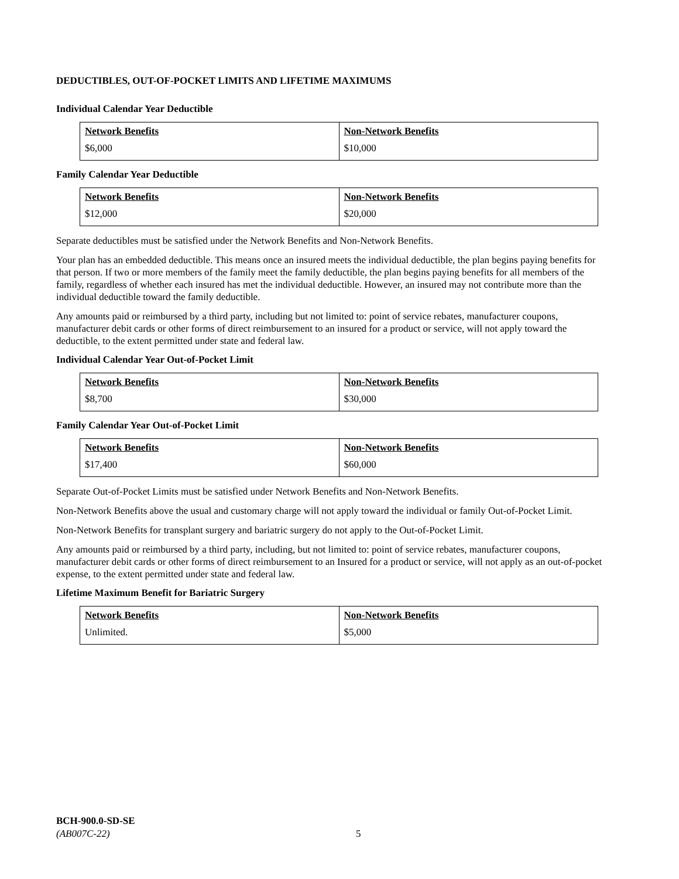DEDUCTIBLES, OUT-OF-POCKET LIMITS AND LIFETIME MAXIMUMS
Individual Calendar Year Deductible
| Network Benefits | Non-Network Benefits |
| --- | --- |
| $6,000 | $10,000 |
Family Calendar Year Deductible
| Network Benefits | Non-Network Benefits |
| --- | --- |
| $12,000 | $20,000 |
Separate deductibles must be satisfied under the Network Benefits and Non-Network Benefits.
Your plan has an embedded deductible. This means once an insured meets the individual deductible, the plan begins paying benefits for that person. If two or more members of the family meet the family deductible, the plan begins paying benefits for all members of the family, regardless of whether each insured has met the individual deductible. However, an insured may not contribute more than the individual deductible toward the family deductible.
Any amounts paid or reimbursed by a third party, including but not limited to: point of service rebates, manufacturer coupons, manufacturer debit cards or other forms of direct reimbursement to an insured for a product or service, will not apply toward the deductible, to the extent permitted under state and federal law.
Individual Calendar Year Out-of-Pocket Limit
| Network Benefits | Non-Network Benefits |
| --- | --- |
| $8,700 | $30,000 |
Family Calendar Year Out-of-Pocket Limit
| Network Benefits | Non-Network Benefits |
| --- | --- |
| $17,400 | $60,000 |
Separate Out-of-Pocket Limits must be satisfied under Network Benefits and Non-Network Benefits.
Non-Network Benefits above the usual and customary charge will not apply toward the individual or family Out-of-Pocket Limit.
Non-Network Benefits for transplant surgery and bariatric surgery do not apply to the Out-of-Pocket Limit.
Any amounts paid or reimbursed by a third party, including, but not limited to: point of service rebates, manufacturer coupons, manufacturer debit cards or other forms of direct reimbursement to an Insured for a product or service, will not apply as an out-of-pocket expense, to the extent permitted under state and federal law.
Lifetime Maximum Benefit for Bariatric Surgery
| Network Benefits | Non-Network Benefits |
| --- | --- |
| Unlimited. | $5,000 |
BCH-900.0-SD-SE
(AB007C-22)
5